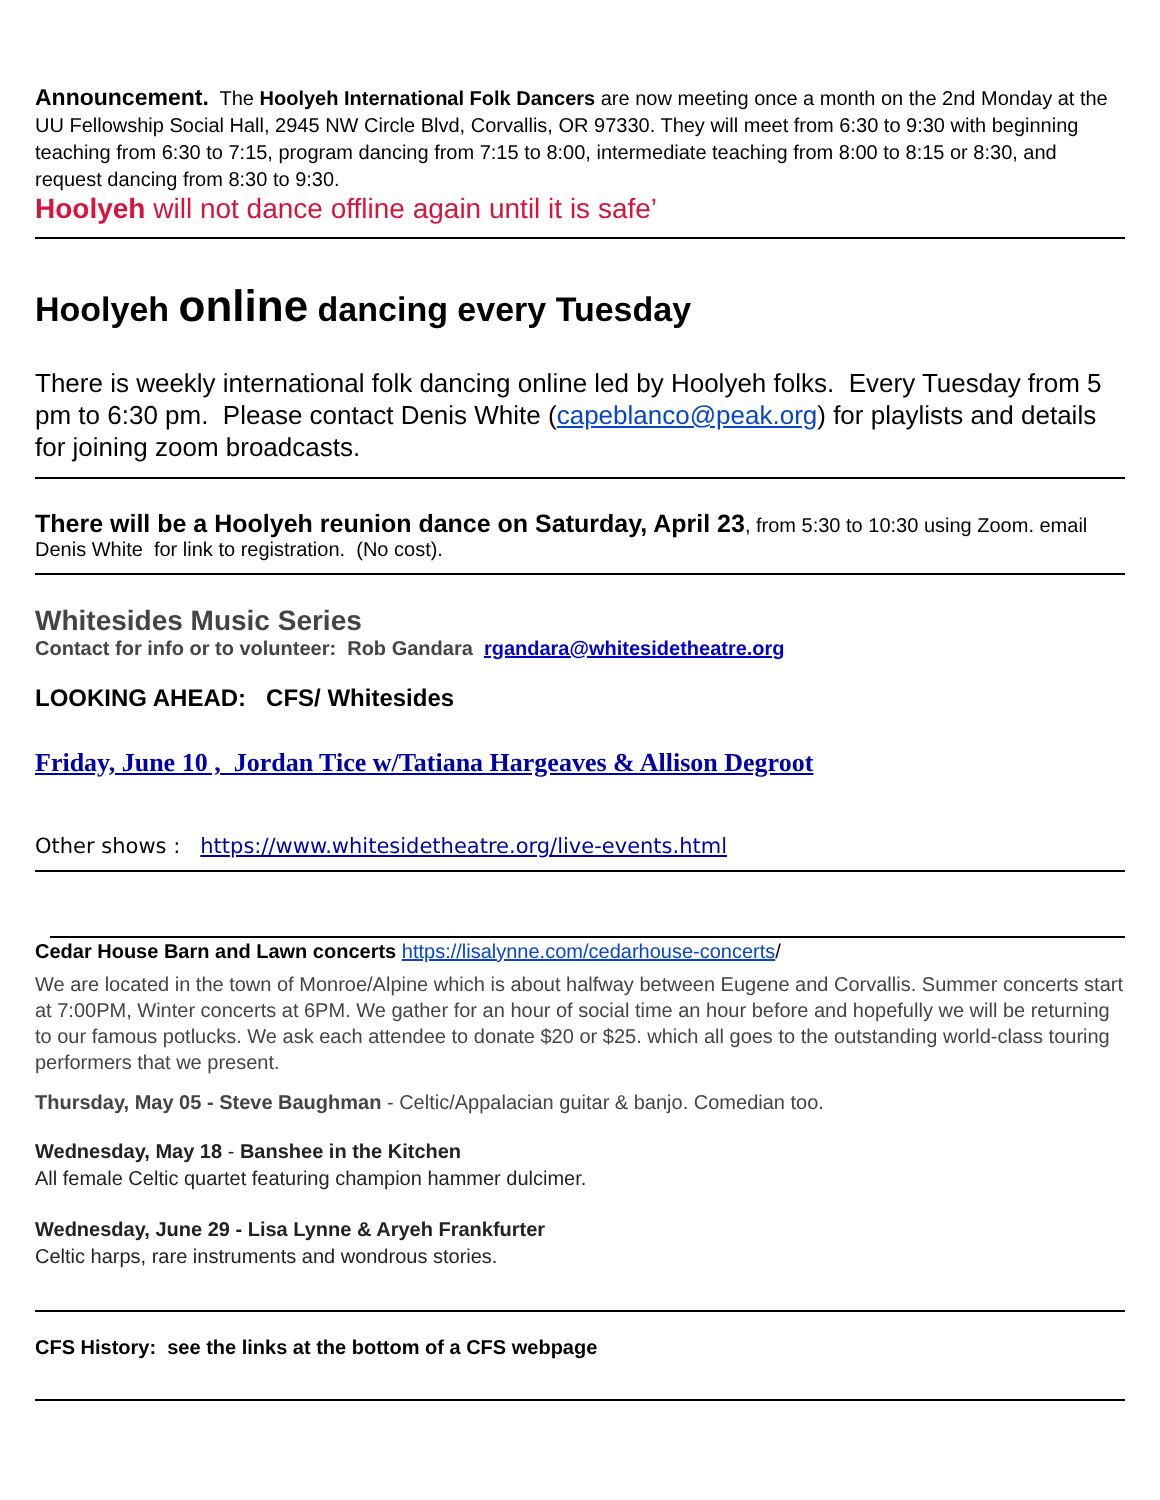Announcement. The Hoolyeh International Folk Dancers are now meeting once a month on the 2nd Monday at the UU Fellowship Social Hall, 2945 NW Circle Blvd, Corvallis, OR 97330. They will meet from 6:30 to 9:30 with beginning teaching from 6:30 to 7:15, program dancing from 7:15 to 8:00, intermediate teaching from 8:00 to 8:15 or 8:30, and request dancing from 8:30 to 9:30.
Hoolyeh will not dance offline again until it is safe’
Hoolyeh online dancing every Tuesday
There is weekly international folk dancing online led by Hoolyeh folks. Every Tuesday from 5 pm to 6:30 pm. Please contact Denis White (capeblanco@peak.org) for playlists and details for joining zoom broadcasts.
There will be a Hoolyeh reunion dance on Saturday, April 23, from 5:30 to 10:30 using Zoom. email Denis White for link to registration. (No cost).
Whitesides Music Series
Contact for info or to volunteer: Rob Gandara rgandara@whitesidetheatre.org
LOOKING AHEAD: CFS/ Whitesides
Friday, June 10 , Jordan Tice w/Tatiana Hargeaves & Allison Degroot
Other shows : https://www.whitesidetheatre.org/live-events.html
Cedar House Barn and Lawn concerts https://lisalynne.com/cedarhouse-concerts/
We are located in the town of Monroe/Alpine which is about halfway between Eugene and Corvallis. Summer concerts start at 7:00PM, Winter concerts at 6PM. We gather for an hour of social time an hour before and hopefully we will be returning to our famous potlucks. We ask each attendee to donate $20 or $25. which all goes to the outstanding world-class touring performers that we present.
Thursday, May 05 - Steve Baughman - Celtic/Appalacian guitar & banjo. Comedian too.
Wednesday, May 18 - Banshee in the Kitchen
All female Celtic quartet featuring champion hammer dulcimer.
Wednesday, June 29 - Lisa Lynne & Aryeh Frankfurter
Celtic harps, rare instruments and wondrous stories.
CFS History: see the links at the bottom of a CFS webpage